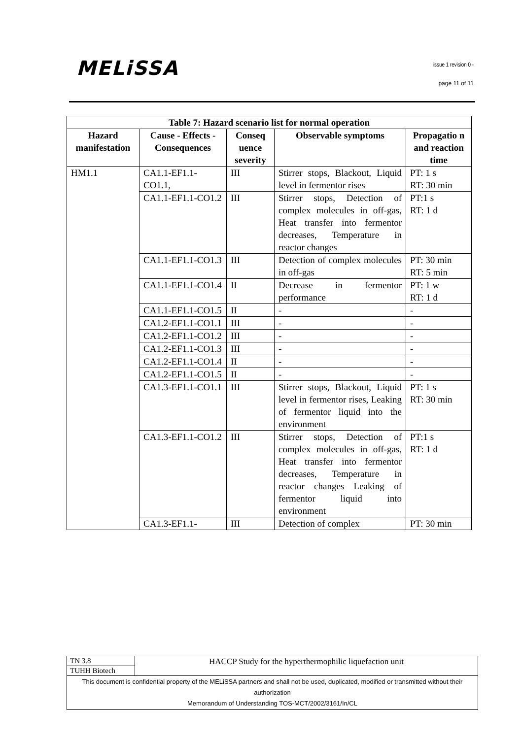MELiSSA issue 1 revision 0 -
page 11 of 11
| Table 7: Hazard scenario list for normal operation | | | | |
| --- | --- | --- | --- | --- |
| Hazard manifestation | Cause - Effects - Consequences | Conseq uence severity | Observable symptoms | Propagatio n and reaction time |
| HM1.1 | CA1.1-EF1.1-CO1.1, | III | Stirrer stops, Blackout, Liquid level in fermentor rises | PT: 1 s RT: 30 min |
| | CA1.1-EF1.1-CO1.2 | III | Stirrer stops, Detection of complex molecules in off-gas, Heat transfer into fermentor decreases, Temperature in reactor changes | PT:1 s RT: 1 d |
| | CA1.1-EF1.1-CO1.3 | III | Detection of complex molecules in off-gas | PT: 30 min RT: 5 min |
| | CA1.1-EF1.1-CO1.4 | II | Decrease in fermentor performance | PT: 1 w RT: 1 d |
| | CA1.1-EF1.1-CO1.5 | II | - | - |
| | CA1.2-EF1.1-CO1.1 | III | - | - |
| | CA1.2-EF1.1-CO1.2 | III | - | - |
| | CA1.2-EF1.1-CO1.3 | III | - | - |
| | CA1.2-EF1.1-CO1.4 | II | - | - |
| | CA1.2-EF1.1-CO1.5 | II | - | - |
| | CA1.3-EF1.1-CO1.1 | III | Stirrer stops, Blackout, Liquid level in fermentor rises, Leaking of fermentor liquid into the environment | PT: 1 s RT: 30 min |
| | CA1.3-EF1.1-CO1.2 | III | Stirrer stops, Detection of complex molecules in off-gas, Heat transfer into fermentor decreases, Temperature in reactor changes Leaking of fermentor liquid into environment | PT:1 s RT: 1 d |
| | CA1.3-EF1.1- | III | Detection of complex | PT: 30 min |
| TN 3.8 | HACCP Study for the hyperthermophilic liquefaction unit |
| TUHH Biotech | |
| This document is confidential property of the MELiSSA partners and shall not be used, duplicated, modified or transmitted without their authorization Memorandum of Understanding TOS-MCT/2002/3161/In/CL | |